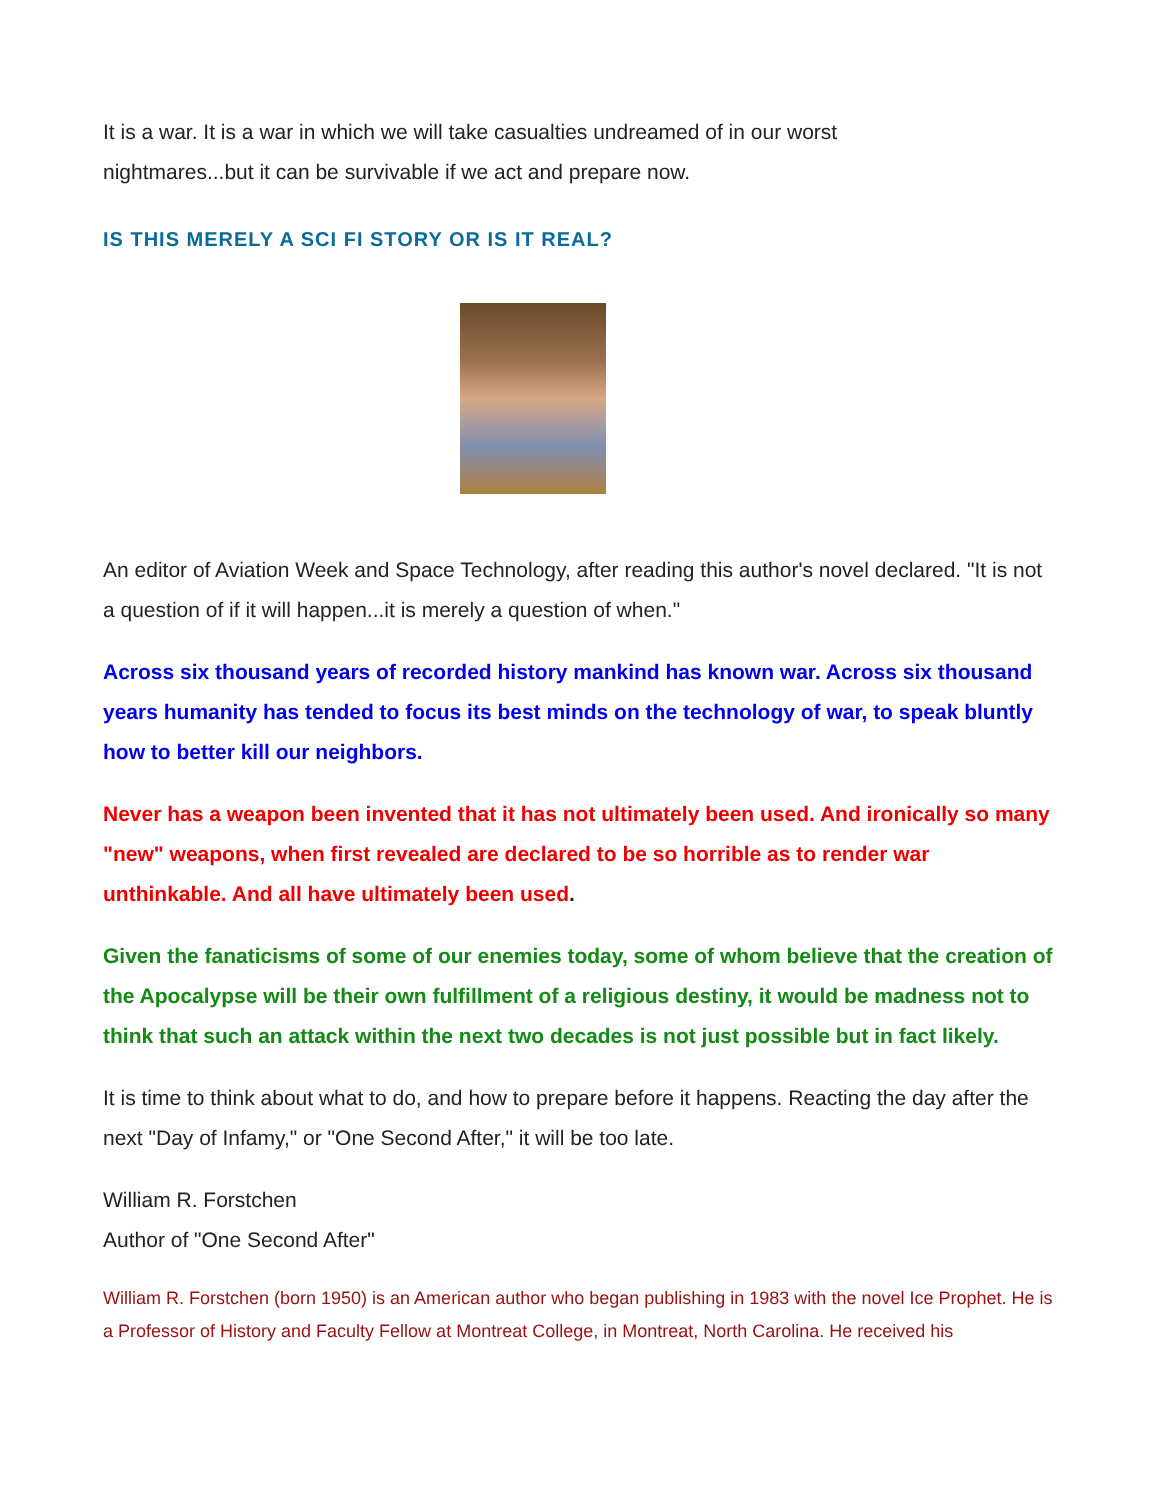It is a war. It is a war in which we will take casualties undreamed of in our worst
nightmares...but it can be survivable if we act and prepare now.
IS THIS MERELY A SCI FI STORY OR IS IT REAL?
An editor of Aviation Week and Space Technology, after reading this author's novel declared. "It is not a question of if it will happen...it is merely a question of when."
Across six thousand years of recorded history mankind has known war. Across six thousand years humanity has tended to focus its best minds on the technology of war, to speak bluntly how to better kill our neighbors.
Never has a weapon been invented that it has not ultimately been used. And ironically so many "new" weapons, when first revealed are declared to be so horrible as to render war unthinkable. And all have ultimately been used.
Given the fanaticisms of some of our enemies today, some of whom believe that the creation of the Apocalypse will be their own fulfillment of a religious destiny, it would be madness not to think that such an attack within the next two decades is not just possible but in fact likely.
It is time to think about what to do, and how to prepare before it happens. Reacting the day after the next "Day of Infamy," or "One Second After," it will be too late.
William R. Forstchen
Author of "One Second After"
William R. Forstchen (born 1950) is an American author who began publishing in 1983 with the novel Ice Prophet. He is a Professor of History and Faculty Fellow at Montreat College, in Montreat, North Carolina. He received his